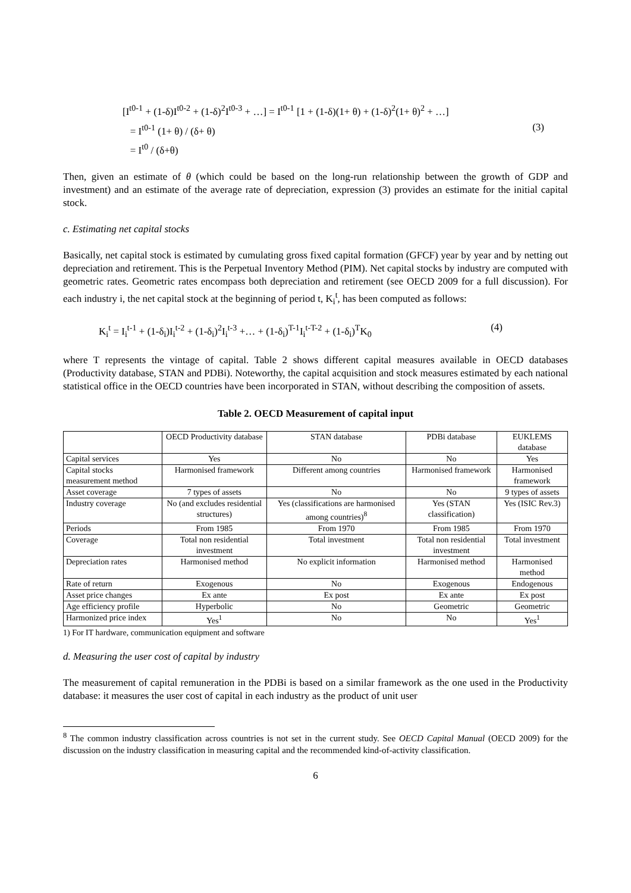[I<sup>t0-1</sup> + (1-δ)I<sup>t0-2</sup> + (1-δ)<sup>2</sup>I<sup>t0-3</sup> + …] = I<sup>t0-1</sup> [1 + (1-δ)(1+ θ) + (1-δ)<sup>2</sup>(1+ θ)<sup>2</sup> + …]
= I<sup>t0-1</sup> (1+ θ) / (δ+ θ) (3)
= I<sup>t0</sup> / (δ+θ)
Then, given an estimate of θ (which could be based on the long-run relationship between the growth of GDP and investment) and an estimate of the average rate of depreciation, expression (3) provides an estimate for the initial capital stock.
c. Estimating net capital stocks
Basically, net capital stock is estimated by cumulating gross fixed capital formation (GFCF) year by year and by netting out depreciation and retirement. This is the Perpetual Inventory Method (PIM). Net capital stocks by industry are computed with geometric rates. Geometric rates encompass both depreciation and retirement (see OECD 2009 for a full discussion). For each industry i, the net capital stock at the beginning of period t, K<sub>i</sub><sup>t</sup>, has been computed as follows:
K<sub>i</sub><sup>t</sup> = I<sub>i</sub><sup>t-1</sup> + (1-δ<sub>i</sub>)I<sub>i</sub><sup>t-2</sup> + (1-δ<sub>i</sub>)<sup>2</sup>I<sub>i</sub><sup>t-3</sup> +… + (1-δ<sub>i</sub>)<sup>T-1</sup>I<sub>i</sub><sup>t-T-2</sup> + (1-δ<sub>i</sub>)<sup>T</sup>K<sub>0</sub>
(4)
where T represents the vintage of capital. Table 2 shows different capital measures available in OECD databases (Productivity database, STAN and PDBi). Noteworthy, the capital acquisition and stock measures estimated by each national statistical office in the OECD countries have been incorporated in STAN, without describing the composition of assets.
Table 2. OECD Measurement of capital input
| | OECD Productivity database | STAN database | PDBi database | EUKLEMS database |
| Capital services | Yes | No | No | Yes |
| Capital stocks measurement method | Harmonised framework | Different among countries | Harmonised framework | Harmonised framework |
| Asset coverage | 7 types of assets | No | No | 9 types of assets |
| Industry coverage | No (and excludes residential structures) | Yes (classifications are harmonised among countries)<sup>8</sup> | Yes (STAN classification) | Yes (ISIC Rev.3) |
| Periods | From 1985 | From 1970 | From 1985 | From 1970 |
| Coverage | Total non residential investment | Total investment | Total non residential investment | Total investment |
| Depreciation rates | Harmonised method | No explicit information | Harmonised method | Harmonised method |
| Rate of return | Exogenous | No | Exogenous | Endogenous |
| Asset price changes | Ex ante | Ex post | Ex ante | Ex post |
| Age efficiency profile | Hyperbolic | No | Geometric | Geometric |
| Harmonized price index | Yes<sup>1</sup> | No | No | Yes<sup>1</sup> |
1) For IT hardware, communication equipment and software
d. Measuring the user cost of capital by industry
The measurement of capital remuneration in the PDBi is based on a similar framework as the one used in the Productivity database: it measures the user cost of capital in each industry as the product of unit user
<sup>8</sup> The common industry classification across countries is not set in the current study. See OECD Capital Manual (OECD 2009) for the discussion on the industry classification in measuring capital and the recommended kind-of-activity classification.
6